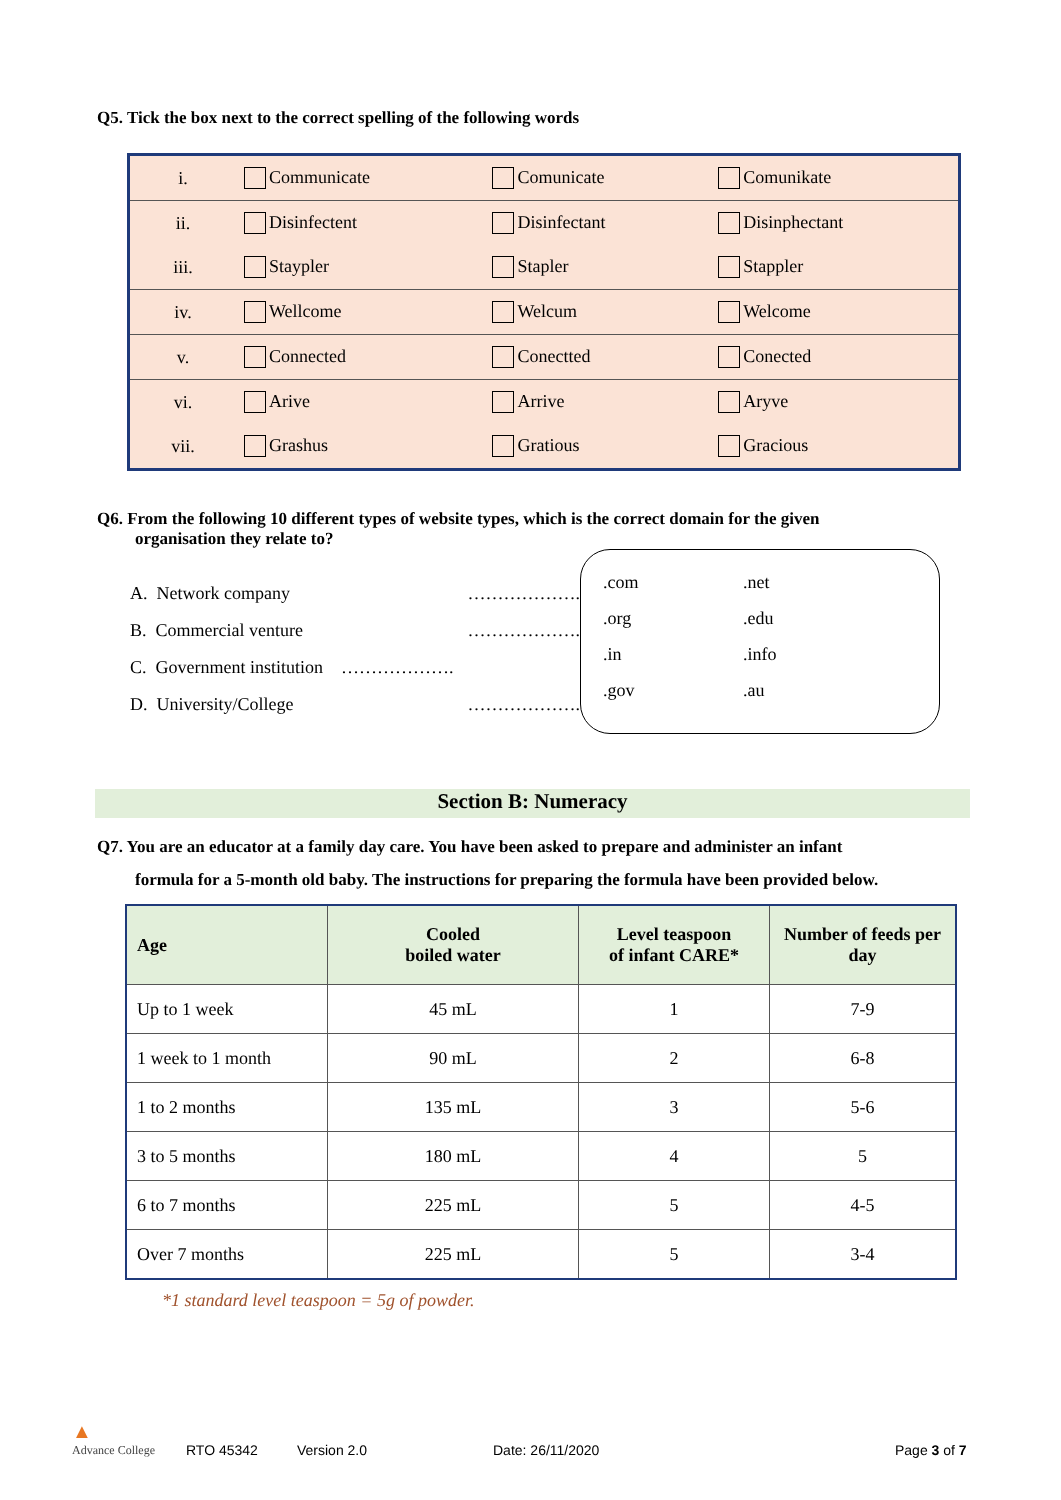Q5. Tick the box next to the correct spelling of the following words
| i. | Communicate | Comunicate | Comunikate |
| ii. | Disinfectent | Disinfectant | Disinphectant |
| iii. | Staypler | Stapler | Stappler |
| iv. | Wellcome | Welcum | Welcome |
| v. | Connected | Conectted | Conected |
| vi. | Arive | Arrive | Aryve |
| vii. | Grashus | Gratious | Gracious |
Q6. From the following 10 different types of website types, which is the correct domain for the given
organisation they relate to?
A. Network company ……………….
B. Commercial venture ……………….
C. Government institution ……………….
D. University/College ……………….
.com.net
.org.edu
.in.info
.gov.au
Section B: Numeracy
Q7. You are an educator at a family day care. You have been asked to prepare and administer an infant
formula for a 5-month old baby. The instructions for preparing the formula have been provided below.
| Age | Cooled boiled water | Level teaspoon of infant CARE* | Number of feeds per day |
| --- | --- | --- | --- |
| Up to 1 week | 45 mL | 1 | 7-9 |
| 1 week to 1 month | 90 mL | 2 | 6-8 |
| 1 to 2 months | 135 mL | 3 | 5-6 |
| 3 to 5 months | 180 mL | 4 | 5 |
| 6 to 7 months | 225 mL | 5 | 4-5 |
| Over 7 months | 225 mL | 5 | 3-4 |
*1 standard level teaspoon = 5g of powder.
▲
Advance College RTO 45342 Version 2.0 Date: 26/11/2020 Page 3 of 7